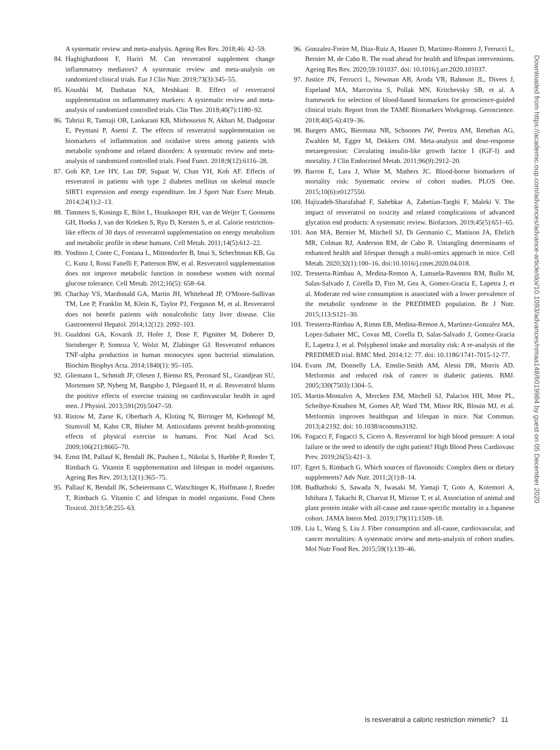A systematic review and meta-analysis. Ageing Res Rev. 2018;46: 42–59.
84. Haghighatdoost F, Hariri M. Can resveratrol supplement change inflammatory mediators? A systematic review and meta-analysis on randomized clinical trials. Eur J Clin Nutr. 2019;73(3):345–55.
85. Koushki M, Dashatan NA, Meshkani R. Effect of resveratrol supplementation on inflammatory markers: A systematic review and meta-analysis of randomized controlled trials. Clin Ther. 2018;40(7):1180–92.
86. Tabrizi R, Tamtaji OR, Lankarani KB, Mirhosseini N, Akbari M, Dadgostar E, Peymani P, Asemi Z. The effects of resveratrol supplementation on biomarkers of inflammation and oxidative stress among patients with metabolic syndrome and related disorders: A systematic review and meta-analysis of randomized controlled trials. Food Funct. 2018;9(12):6116–28.
87. Goh KP, Lee HY, Lau DP, Supaat W, Chan YH, Koh AF. Effects of resveratrol in patients with type 2 diabetes mellitus on skeletal muscle SIRT1 expression and energy expenditure. Int J Sport Nutr Exerc Metab. 2014;24(1):2–13.
88. Timmers S, Konings E, Bilet L, Houtkooper RH, van de Weijer T, Goossens GH, Hoeks J, van der Krieken S, Ryu D, Kersten S, et al. Calorie restriction-like effects of 30 days of resveratrol supplementation on energy metabolism and metabolic profile in obese humans. Cell Metab. 2011;14(5):612–22.
89. Yoshino J, Conte C, Fontana L, Mittendorfer B, Imai S, Schechtman KB, Gu C, Kunz I, Rossi Fanelli F, Patterson BW, et al. Resveratrol supplementation does not improve metabolic function in nonobese women with normal glucose tolerance. Cell Metab. 2012;16(5): 658–64.
90. Chachay VS, Macdonald GA, Martin JH, Whitehead JP, O'Moore-Sullivan TM, Lee P, Franklin M, Klein K, Taylor PJ, Ferguson M, et al. Resveratrol does not benefit patients with nonalcoholic fatty liver disease. Clin Gastroenterol Hepatol. 2014;12(12): 2092–103.
91. Gualdoni GA, Kovarik JJ, Hofer J, Dose F, Pignitter M, Doberer D, Steinberger P, Somoza V, Wolzt M, Zlabinger GJ. Resveratrol enhances TNF-alpha production in human monocytes upon bacterial stimulation. Biochim Biophys Acta. 2014;1840(1): 95–105.
92. Gliemann L, Schmidt JF, Olesen J, Bienso RS, Peronard SL, Grandjean SU, Mortensen SP, Nyberg M, Bangsbo J, Pilegaard H, et al. Resveratrol blunts the positive effects of exercise training on cardiovascular health in aged men. J Physiol. 2013;591(20):5047–59.
93. Ristow M, Zarse K, Oberbach A, Kloting N, Birringer M, Kiehntopf M, Stumvoll M, Kahn CR, Bluher M. Antioxidants prevent health-promoting effects of physical exercise in humans. Proc Natl Acad Sci. 2009;106(21):8665–70.
94. Ernst IM, Pallauf K, Bendall JK, Paulsen L, Nikolai S, Huebbe P, Roeder T, Rimbach G. Vitamin E supplementation and lifespan in model organisms. Ageing Res Rev. 2013;12(1):365–75.
95. Pallauf K, Bendall JK, Scheiermann C, Watschinger K, Hoffmann J, Roeder T, Rimbach G. Vitamin C and lifespan in model organisms. Food Chem Toxicol. 2013;58:255–63.
96. Gonzalez-Freire M, Diaz-Ruiz A, Hauser D, Martinez-Romero J, Ferrucci L, Bernier M, de Cabo R. The road ahead for health and lifespan interventions. Ageing Res Rev. 2020;59:101037. doi: 10.1016/j.arr.2020.101037.
97. Justice JN, Ferrucci L, Newman AB, Aroda VR, Bahnson JL, Divers J, Espeland MA, Marcovina S, Pollak MN, Kritchevsky SB, et al. A framework for selection of blood-based biomarkers for geroscience-guided clinical trials: Report from the TAME Biomarkers Workgroup. Geroscience. 2018;40(5-6):419–36.
98. Burgers AMG, Biermasz NR, Schoones JW, Pereira AM, Renehan AG, Zwahlen M, Egger M, Dekkers OM. Meta-analysis and dose-response metaregression: Circulating insulin-like growth factor I (IGF-I) and mortality. J Clin Endocrinol Metab. 2011;96(9):2912–20.
99. Barron E, Lara J, White M, Mathers JC. Blood-borne biomarkers of mortality risk: Systematic review of cohort studies. PLOS One. 2015;10(6):e0127550.
100. Hajizadeh-Sharafabad F, Sahebkar A, Zabetian-Targhi F, Maleki V. The impact of resveratrol on toxicity and related complications of advanced glycation end products: A systematic review. Biofactors. 2019;45(5):651–65.
101. Aon MA, Bernier M, Mitchell SJ, Di Germanio C, Mattison JA, Ehrlich MR, Colman RJ, Anderson RM, de Cabo R. Untangling determinants of enhanced health and lifespan through a multi-omics approach in mice. Cell Metab. 2020;32(1):100–16. doi:10.1016/j.cmet.2020.04.018.
102. Tresserra-Rimbau A, Medina-Remon A, Lamuela-Raventos RM, Bullo M, Salas-Salvado J, Corella D, Fito M, Gea A, Gomez-Gracia E, Lapetra J, et al. Moderate red wine consumption is associated with a lower prevalence of the metabolic syndrome in the PREDIMED population. Br J Nutr. 2015;113:S121–30.
103. Tresserra-Rimbau A, Rimm EB, Medina-Remon A, Martinez-Gonzalez MA, Lopez-Sabater MC, Covas MI, Corella D, Salas-Salvado J, Gomez-Gracia E, Lapetra J, et al. Polyphenol intake and mortality risk: A re-analysis of the PREDIMED trial. BMC Med. 2014;12: 77. doi: 10.1186/1741-7015-12-77.
104. Evans JM, Donnelly LA, Emslie-Smith AM, Alessi DR, Morris AD. Metformin and reduced risk of cancer in diabetic patients. BMJ. 2005;330(7503):1304–5.
105. Martin-Montalvo A, Mercken EM, Mitchell SJ, Palacios HH, Mote PL, Scheibye-Knudsen M, Gomes AP, Ward TM, Minor RK, Blouin MJ, et al. Metformin improves healthspan and lifespan in mice. Nat Commun. 2013;4:2192. doi: 10.1038/ncomms3192.
106. Fogacci F, Fogacci S, Cicero A. Resveratrol for high blood pressure: A total failure or the need to identify the right patient? High Blood Press Cardiovasc Prev. 2019;26(5):421–3.
107. Egert S, Rimbach G. Which sources of flavonoids: Complex diets or dietary supplements? Adv Nutr. 2011;2(1):8–14.
108. Budhathoki S, Sawada N, Iwasaki M, Yamaji T, Goto A, Kotemori A, Ishihara J, Takachi R, Charvat H, Mizoue T, et al. Association of animal and plant protein intake with all-cause and cause-specific mortality in a Japanese cohort. JAMA Intern Med. 2019;179(11):1509–18.
109. Liu L, Wang S, Liu J. Fiber consumption and all-cause, cardiovascular, and cancer mortalities: A systematic review and meta-analysis of cohort studies. Mol Nutr Food Res. 2015;59(1):139–46.
Downloaded from https://academic.oup.com/advances/advance-article/doi/10.1093/advances/nmaa148/6019984 by guest on 05 December 2020
Is resveratrol a caloric restriction mimetic? 11